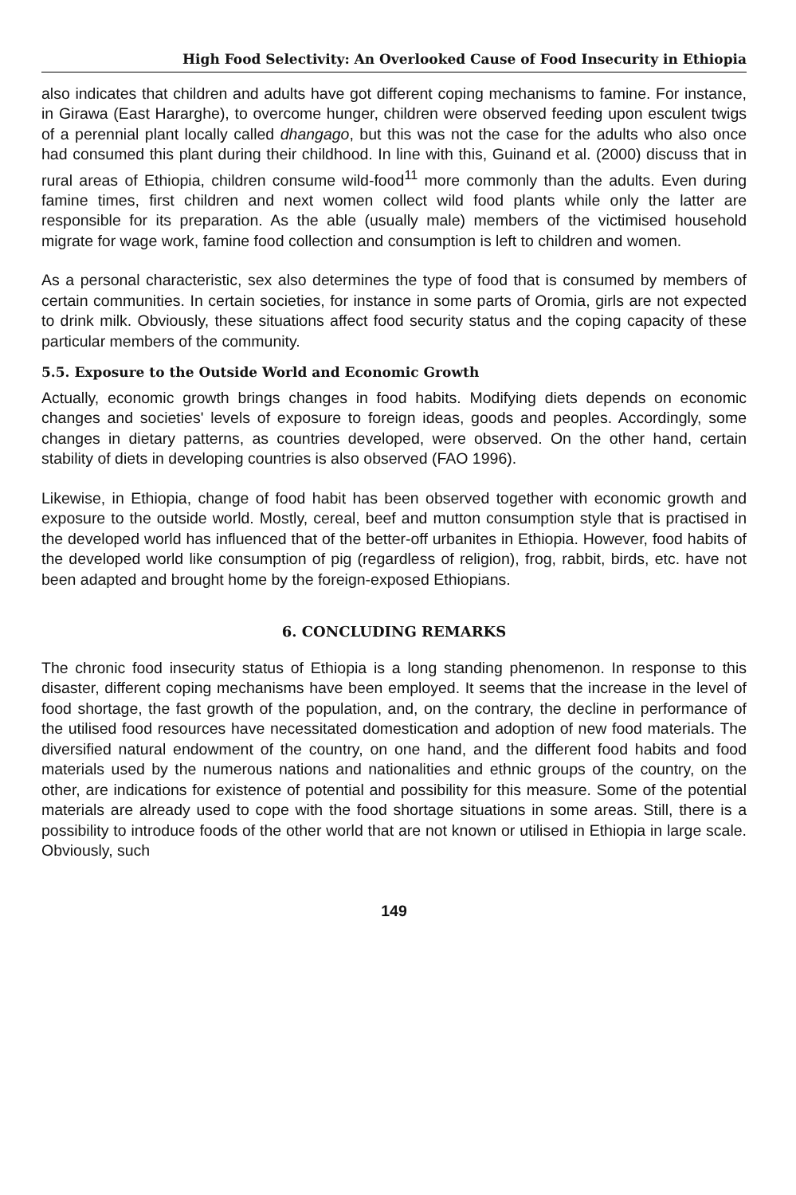High Food Selectivity: An Overlooked Cause of Food Insecurity in Ethiopia
also indicates that children and adults have got different coping mechanisms to famine. For instance, in Girawa (East Hararghe), to overcome hunger, children were observed feeding upon esculent twigs of a perennial plant locally called dhangago, but this was not the case for the adults who also once had consumed this plant during their childhood. In line with this, Guinand et al. (2000) discuss that in rural areas of Ethiopia, children consume wild-food<sup>11</sup> more commonly than the adults. Even during famine times, first children and next women collect wild food plants while only the latter are responsible for its preparation. As the able (usually male) members of the victimised household migrate for wage work, famine food collection and consumption is left to children and women.
As a personal characteristic, sex also determines the type of food that is consumed by members of certain communities. In certain societies, for instance in some parts of Oromia, girls are not expected to drink milk. Obviously, these situations affect food security status and the coping capacity of these particular members of the community.
5.5. Exposure to the Outside World and Economic Growth
Actually, economic growth brings changes in food habits. Modifying diets depends on economic changes and societies' levels of exposure to foreign ideas, goods and peoples. Accordingly, some changes in dietary patterns, as countries developed, were observed. On the other hand, certain stability of diets in developing countries is also observed (FAO 1996).
Likewise, in Ethiopia, change of food habit has been observed together with economic growth and exposure to the outside world. Mostly, cereal, beef and mutton consumption style that is practised in the developed world has influenced that of the better-off urbanites in Ethiopia. However, food habits of the developed world like consumption of pig (regardless of religion), frog, rabbit, birds, etc. have not been adapted and brought home by the foreign-exposed Ethiopians.
6. CONCLUDING REMARKS
The chronic food insecurity status of Ethiopia is a long standing phenomenon. In response to this disaster, different coping mechanisms have been employed. It seems that the increase in the level of food shortage, the fast growth of the population, and, on the contrary, the decline in performance of the utilised food resources have necessitated domestication and adoption of new food materials. The diversified natural endowment of the country, on one hand, and the different food habits and food materials used by the numerous nations and nationalities and ethnic groups of the country, on the other, are indications for existence of potential and possibility for this measure. Some of the potential materials are already used to cope with the food shortage situations in some areas. Still, there is a possibility to introduce foods of the other world that are not known or utilised in Ethiopia in large scale. Obviously, such
149